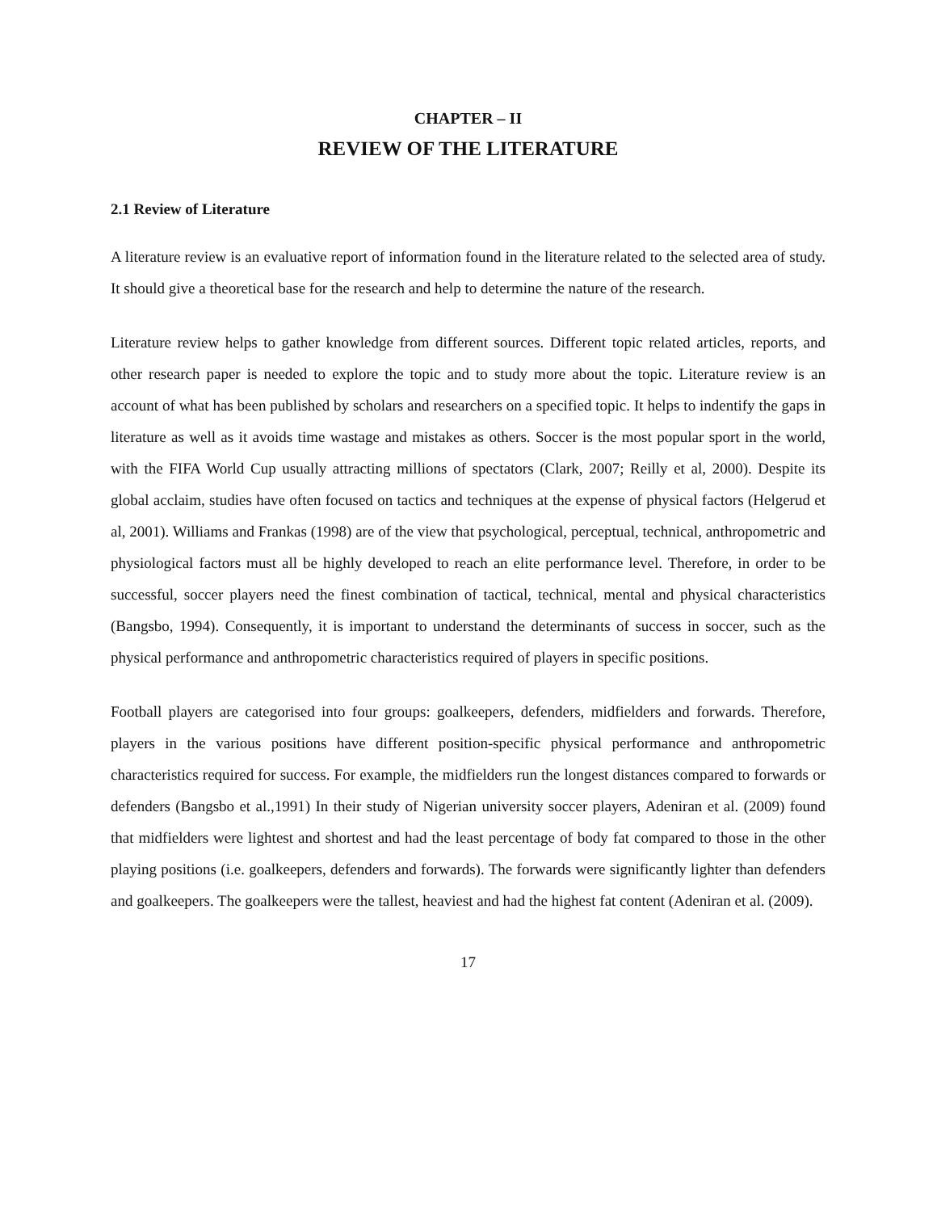CHAPTER – II
REVIEW OF THE LITERATURE
2.1 Review of Literature
A literature review is an evaluative report of information found in the literature related to the selected area of study. It should give a theoretical base for the research and help to determine the nature of the research.
Literature review helps to gather knowledge from different sources. Different topic related articles, reports, and other research paper is needed to explore the topic and to study more about the topic. Literature review is an account of what has been published by scholars and researchers on a specified topic. It helps to indentify the gaps in literature as well as it avoids time wastage and mistakes as others. Soccer is the most popular sport in the world, with the FIFA World Cup usually attracting millions of spectators (Clark, 2007; Reilly et al, 2000). Despite its global acclaim, studies have often focused on tactics and techniques at the expense of physical factors (Helgerud et al, 2001). Williams and Frankas (1998) are of the view that psychological, perceptual, technical, anthropometric and physiological factors must all be highly developed to reach an elite performance level. Therefore, in order to be successful, soccer players need the finest combination of tactical, technical, mental and physical characteristics (Bangsbo, 1994). Consequently, it is important to understand the determinants of success in soccer, such as the physical performance and anthropometric characteristics required of players in specific positions.
Football players are categorised into four groups: goalkeepers, defenders, midfielders and forwards. Therefore, players in the various positions have different position-specific physical performance and anthropometric characteristics required for success. For example, the midfielders run the longest distances compared to forwards or defenders (Bangsbo et al.,1991) In their study of Nigerian university soccer players, Adeniran et al. (2009) found that midfielders were lightest and shortest and had the least percentage of body fat compared to those in the other playing positions (i.e. goalkeepers, defenders and forwards). The forwards were significantly lighter than defenders and goalkeepers. The goalkeepers were the tallest, heaviest and had the highest fat content (Adeniran et al. (2009).
17